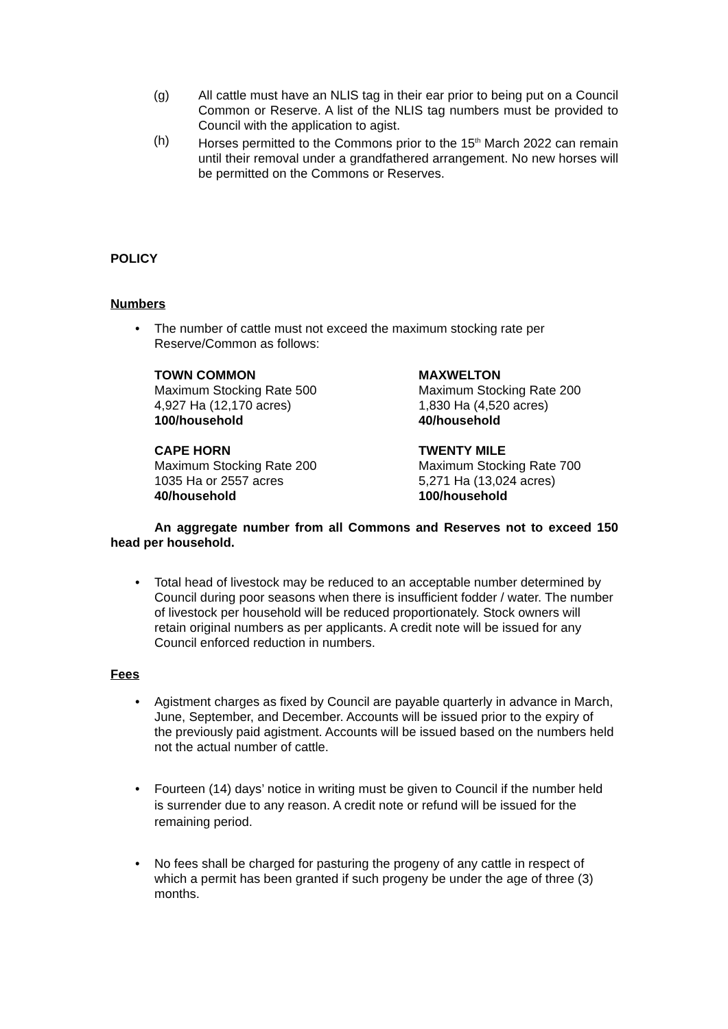(g) All cattle must have an NLIS tag in their ear prior to being put on a Council Common or Reserve. A list of the NLIS tag numbers must be provided to Council with the application to agist.
(h) Horses permitted to the Commons prior to the 15<sup>th</sup> March 2022 can remain until their removal under a grandfathered arrangement. No new horses will be permitted on the Commons or Reserves.
POLICY
Numbers
• The number of cattle must not exceed the maximum stocking rate per Reserve/Common as follows:
TOWN COMMON
Maximum Stocking Rate 500
4,927 Ha (12,170 acres)
100/household
MAXWELTON
Maximum Stocking Rate 200
1,830 Ha (4,520 acres)
40/household
CAPE HORN
Maximum Stocking Rate 200
1035 Ha or 2557 acres
40/household
TWENTY MILE
Maximum Stocking Rate 700
5,271 Ha (13,024 acres)
100/household
An aggregate number from all Commons and Reserves not to exceed 150 head per household.
• Total head of livestock may be reduced to an acceptable number determined by Council during poor seasons when there is insufficient fodder / water. The number of livestock per household will be reduced proportionately. Stock owners will retain original numbers as per applicants. A credit note will be issued for any Council enforced reduction in numbers.
Fees
• Agistment charges as fixed by Council are payable quarterly in advance in March, June, September, and December. Accounts will be issued prior to the expiry of the previously paid agistment. Accounts will be issued based on the numbers held not the actual number of cattle.
• Fourteen (14) days’ notice in writing must be given to Council if the number held is surrender due to any reason. A credit note or refund will be issued for the remaining period.
• No fees shall be charged for pasturing the progeny of any cattle in respect of which a permit has been granted if such progeny be under the age of three (3) months.